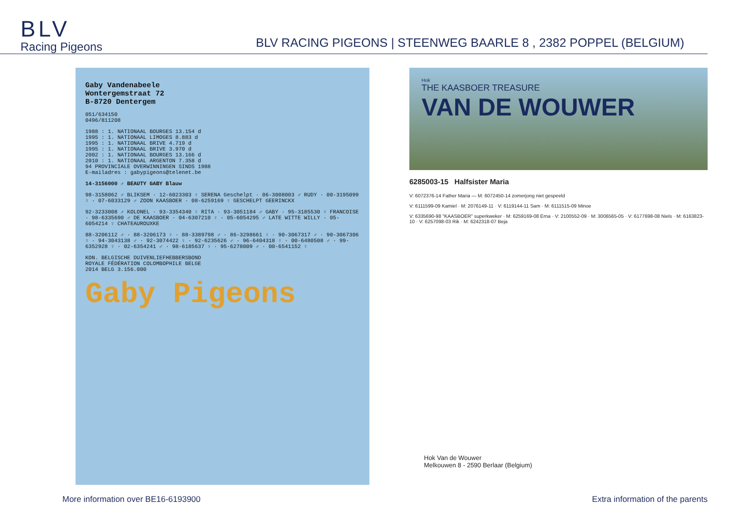BLV
Racing Pigeons
BLV RACING PIGEONS | STEENWEG BAARLE 8 , 2382 POPPEL (BELGIUM)
Gaby Vandenabeele
Wontergemstraat 72
B-8720 Dentergem
051/634150
0496/811208
1988 : 1. NATIONAAL BOURGES 13.154 d
1995 : 1. NATIONAAL LIMOGES 8.883 d
1995 : 1. NATIONAAL BRIVE 4.719 d
1995 : 1. NATIONAAL BRIVE 3.970 d
2002 : 1. NATIONAAL BOURGES 13.166 d
2010 : 1. NATIONAAL ARGENTON 7.358 d
94 PROVINCIALE OVERWINNINGEN SINDS 1988
E-mailadres : gabypigeons@telenet.be
14-3156000 ♂ BEAUTY GABY Blauw
98-3158062 ♂ BLIKSEM · 12-6023303 ♀ SERENA Geschelpt · 06-3008003 ♂ RUDY · 00-3195099 ♀ · 07-6033129 ♂ ZOON KAASBOER · 08-6259169 ♀ GESCHELPT GEERINCKX
92-3233008 ♂ KOLONEL · 93-3354340 ♀ RITA · 93-3051184 ♂ GABY · 95-3185530 ♀ FRANCOISE · 98-6335690 ♂ DE KAASBOER · 04-6307210 ♀ · 05-6054295 ♂ LATE WITTE WILLY · 05-6054214 ♀ CHATEAUROUXKE
88-3206112 ♂ · 88-3206173 ♀ · 88-3389798 ♂ · 86-3298661 ♀ · 90-3067317 ♂ · 90-3067306 ♀ · 94-3043138 ♂ · 92-3074422 ♀ · 92-6235626 ♂ · 96-6404318 ♀ · 00-6480508 ♂ · 99-6352928 ♀ · 02-6354241 ♂ · 98-6185637 ♀ · 95-6278009 ♂ · 00-6541152 ♀
KON. BELGISCHE DUIVENLIEFHEBBERSBOND
ROYALE FÉDÉRATION COLOMBOPHILE BELGE
2014 BELG 3.156.000
Gaby Pigeons
Hok
THE KAASBOER TREASURE
VAN DE WOUWER
6285003-15 Halfsister Maria
V: 6072376-14 Father Maria — M: 6072450-14 zomerjong niet gespeeld
V: 6111599-09 Kamiel · M: 2076149-11 · V: 6119144-11 Sam · M: 6111515-09 Minoe
V: 6335690-98 "KAASBOER" superkweker · M: 6259169-08 Erna · V: 2100552-09 · M: 3006565-05 · V: 6177698-08 Niels · M: 6163823-10 · V: 6257098-03 Rik · M: 6242318-07 Beja
Hok Van de Wouwer
Melkouwen 8 - 2590 Berlaar (Belgium)
More information over BE16-6193900 Extra information of the parents